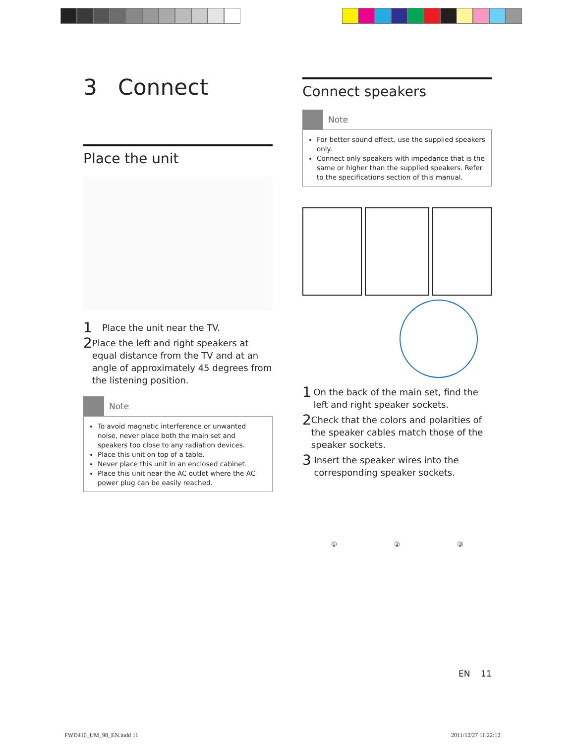3 Connect
Place the unit
1 Place the unit near the TV.
2 Place the left and right speakers at equal distance from the TV and at an angle of approximately 45 degrees from the listening position.
Note
To avoid magnetic interference or unwanted noise, never place both the main set and speakers too close to any radiation devices.
Place this unit on top of a table.
Never place this unit in an enclosed cabinet.
Place this unit near the AC outlet where the AC power plug can be easily reached.
Connect speakers
Note
For better sound effect, use the supplied speakers only.
Connect only speakers with impedance that is the same or higher than the supplied speakers. Refer to the specifications section of this manual.
1 On the back of the main set, find the left and right speaker sockets.
2 Check that the colors and polarities of the speaker cables match those of the speaker sockets.
3 Insert the speaker wires into the corresponding speaker sockets.
① ② ③
EN 11
FWD410_UM_98_EN.indd 11 2011/12/27 11:22:12